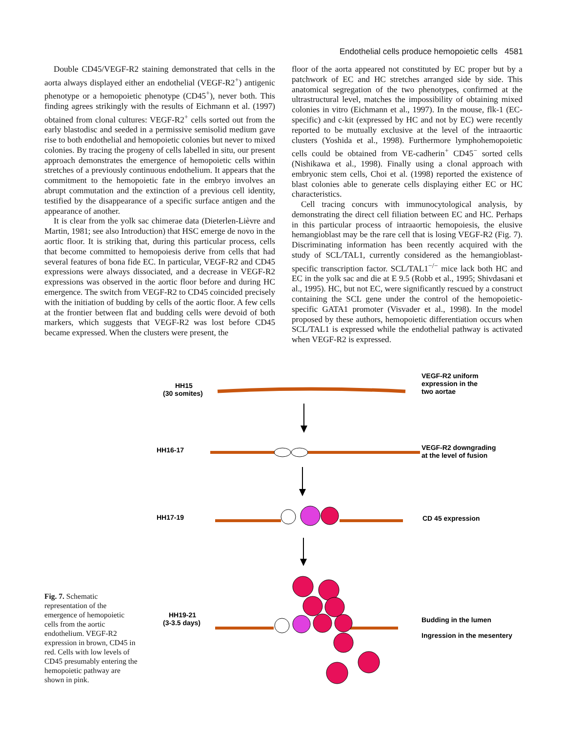Endothelial cells produce hemopoietic cells 4581
Double CD45/VEGF-R2 staining demonstrated that cells in the aorta always displayed either an endothelial (VEGF-R2<sup>+</sup>) antigenic phenotype or a hemopoietic phenotype (CD45<sup>+</sup>), never both. This finding agrees strikingly with the results of Eichmann et al. (1997) obtained from clonal cultures: VEGF-R2<sup>+</sup> cells sorted out from the early blastodisc and seeded in a permissive semisolid medium gave rise to both endothelial and hemopoietic colonies but never to mixed colonies. By tracing the progeny of cells labelled in situ, our present approach demonstrates the emergence of hemopoietic cells within stretches of a previously continuous endothelium. It appears that the commitment to the hemopoietic fate in the embryo involves an abrupt commutation and the extinction of a previous cell identity, testified by the disappearance of a specific surface antigen and the appearance of another.
It is clear from the yolk sac chimerae data (Dieterlen-Lièvre and Martin, 1981; see also Introduction) that HSC emerge de novo in the aortic floor. It is striking that, during this particular process, cells that become committed to hemopoiesis derive from cells that had several features of bona fide EC. In particular, VEGF-R2 and CD45 expressions were always dissociated, and a decrease in VEGF-R2 expressions was observed in the aortic floor before and during HC emergence. The switch from VEGF-R2 to CD45 coincided precisely with the initiation of budding by cells of the aortic floor. A few cells at the frontier between flat and budding cells were devoid of both markers, which suggests that VEGF-R2 was lost before CD45 became expressed. When the clusters were present, the
floor of the aorta appeared not constituted by EC proper but by a patchwork of EC and HC stretches arranged side by side. This anatomical segregation of the two phenotypes, confirmed at the ultrastructural level, matches the impossibility of obtaining mixed colonies in vitro (Eichmann et al., 1997). In the mouse, flk-1 (EC-specific) and c-kit (expressed by HC and not by EC) were recently reported to be mutually exclusive at the level of the intraaortic clusters (Yoshida et al., 1998). Furthermore lymphohemopoietic cells could be obtained from VE-cadherin<sup>+</sup> CD45<sup>−</sup> sorted cells (Nishikawa et al., 1998). Finally using a clonal approach with embryonic stem cells, Choi et al. (1998) reported the existence of blast colonies able to generate cells displaying either EC or HC characteristics.
Cell tracing concurs with immunocytological analysis, by demonstrating the direct cell filiation between EC and HC. Perhaps in this particular process of intraaortic hemopoiesis, the elusive hemangioblast may be the rare cell that is losing VEGF-R2 (Fig. 7). Discriminating information has been recently acquired with the study of SCL/TAL1, currently considered as the hemangioblast-specific transcription factor. SCL/TAL1<sup>−/−</sup> mice lack both HC and EC in the yolk sac and die at E 9.5 (Robb et al., 1995; Shivdasani et al., 1995). HC, but not EC, were significantly rescued by a construct containing the SCL gene under the control of the hemopoietic-specific GATA1 promoter (Visvader et al., 1998). In the model proposed by these authors, hemopoietic differentiation occurs when SCL/TAL1 is expressed while the endothelial pathway is activated when VEGF-R2 is expressed.
Fig. 7. Schematic representation of the emergence of hemopoietic cells from the aortic endothelium. VEGF-R2 expression in brown, CD45 in red. Cells with low levels of CD45 presumably entering the hemopoietic pathway are shown in pink.
HH15
(30 somites)
VEGF-R2 uniform
expression in the
two aortae
HH16-17
VEGF-R2 downgrading
at the level of fusion
HH17-19
CD 45 expression
HH19-21
(3-3.5 days)
Budding in the lumen
Ingression in the mesentery